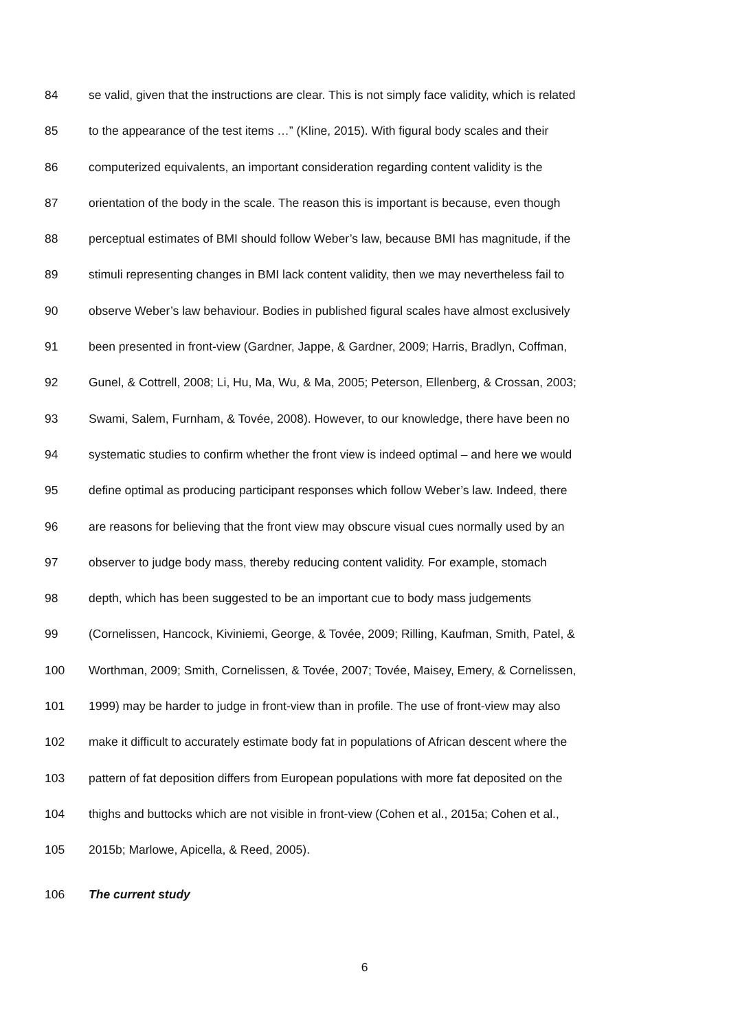84 se valid, given that the instructions are clear. This is not simply face validity, which is related
85 to the appearance of the test items …” (Kline, 2015). With figural body scales and their
86 computerized equivalents, an important consideration regarding content validity is the
87 orientation of the body in the scale. The reason this is important is because, even though
88 perceptual estimates of BMI should follow Weber’s law, because BMI has magnitude, if the
89 stimuli representing changes in BMI lack content validity, then we may nevertheless fail to
90 observe Weber’s law behaviour. Bodies in published figural scales have almost exclusively
91 been presented in front-view (Gardner, Jappe, & Gardner, 2009; Harris, Bradlyn, Coffman,
92 Gunel, & Cottrell, 2008; Li, Hu, Ma, Wu, & Ma, 2005; Peterson, Ellenberg, & Crossan, 2003;
93 Swami, Salem, Furnham, & Tovée, 2008). However, to our knowledge, there have been no
94 systematic studies to confirm whether the front view is indeed optimal – and here we would
95 define optimal as producing participant responses which follow Weber’s law. Indeed, there
96 are reasons for believing that the front view may obscure visual cues normally used by an
97 observer to judge body mass, thereby reducing content validity. For example, stomach
98 depth, which has been suggested to be an important cue to body mass judgements
99 (Cornelissen, Hancock, Kiviniemi, George, & Tovée, 2009; Rilling, Kaufman, Smith, Patel, &
100 Worthman, 2009; Smith, Cornelissen, & Tovée, 2007; Tovée, Maisey, Emery, & Cornelissen,
101 1999) may be harder to judge in front-view than in profile. The use of front-view may also
102 make it difficult to accurately estimate body fat in populations of African descent where the
103 pattern of fat deposition differs from European populations with more fat deposited on the
104 thighs and buttocks which are not visible in front-view (Cohen et al., 2015a; Cohen et al.,
105 2015b; Marlowe, Apicella, & Reed, 2005).
106 The current study
6